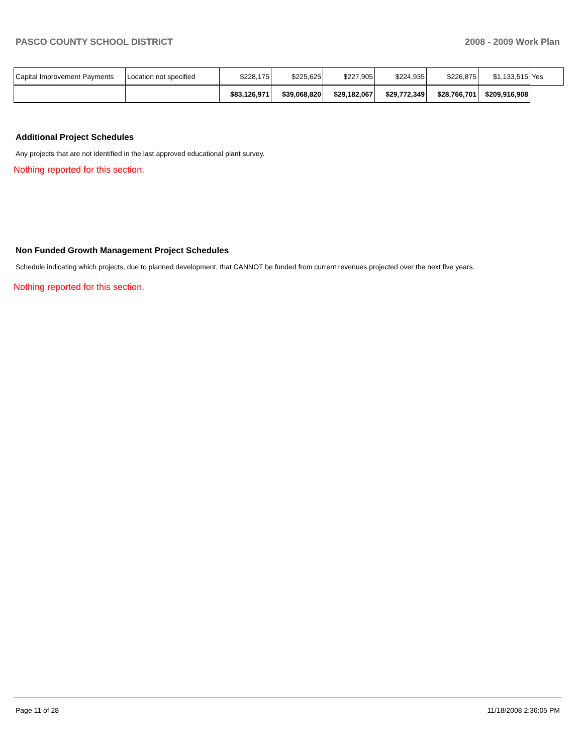PASCO COUNTY SCHOOL DISTRICT 2008 - 2009 Work Plan
| Capital Improvement Payments | Location not specified | $228,175 | $225,625 | $227,905 | $224,935 | $226,875 | $1,133,515 | Yes |
| | | $83,126,971 | $39,068,820 | $29,182,067 | $29,772,349 | $28,766,701 | $209,916,908 | |
Additional Project Schedules
Any projects that are not identified in the last approved educational plant survey.
Nothing reported for this section.
Non Funded Growth Management Project Schedules
Schedule indicating which projects, due to planned development, that CANNOT be funded from current revenues projected over the next five years.
Nothing reported for this section.
Page 11 of 28 11/18/2008 2:36:05 PM